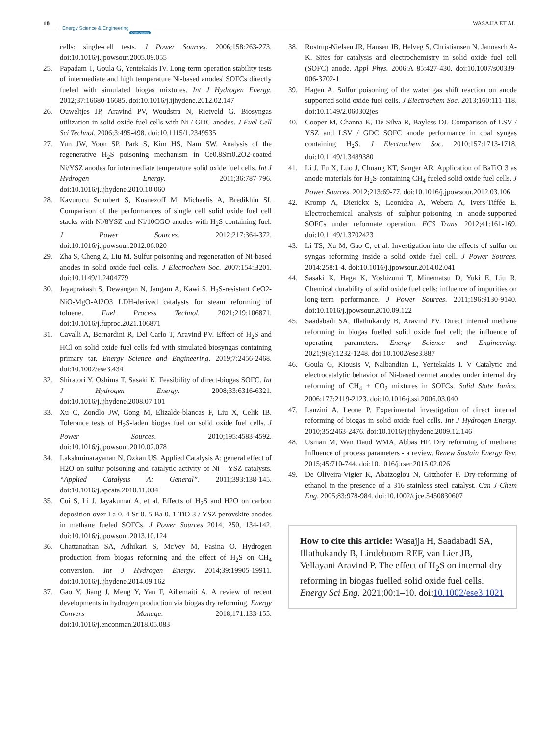10 Energy Science & Engineering
Open Access
WASAJJA ET AL.
cells: single-cell tests. J Power Sources. 2006;158:263-273. doi:10.1016/j.jpowsour.2005.09.055
25. Papadam T, Goula G, Yentekakis IV. Long-term operation stability tests of intermediate and high temperature Ni-based anodes' SOFCs directly fueled with simulated biogas mixtures. Int J Hydrogen Energy. 2012;37:16680-16685. doi:10.1016/j.ijhydene.2012.02.147
26. Ouweltjes JP, Aravind PV, Woudstra N, Rietveld G. Biosyngas utilization in solid oxide fuel cells with Ni / GDC anodes. J Fuel Cell Sci Technol. 2006;3:495-498. doi:10.1115/1.2349535
27. Yun JW, Yoon SP, Park S, Kim HS, Nam SW. Analysis of the regenerative H<sub>2</sub>S poisoning mechanism in Ce0.8Sm0.2O2-coated Ni/YSZ anodes for intermediate temperature solid oxide fuel cells. Int J Hydrogen Energy. 2011;36:787-796. doi:10.1016/j.ijhydene.2010.10.060
28. Kavurucu Schubert S, Kusnezoff M, Michaelis A, Bredikhin SI. Comparison of the performances of single cell solid oxide fuel cell stacks with Ni/8YSZ and Ni/10CGO anodes with H<sub>2</sub>S containing fuel. J Power Sources. 2012;217:364-372. doi:10.1016/j.jpowsour.2012.06.020
29. Zha S, Cheng Z, Liu M. Sulfur poisoning and regeneration of Ni-based anodes in solid oxide fuel cells. J Electrochem Soc. 2007;154:B201. doi:10.1149/1.2404779
30. Jayaprakash S, Dewangan N, Jangam A, Kawi S. H<sub>2</sub>S-resistant CeO2-NiO-MgO-Al2O3 LDH-derived catalysts for steam reforming of toluene. Fuel Process Technol. 2021;219:106871. doi:10.1016/j.fuproc.2021.106871
31. Cavalli A, Bernardini R, Del Carlo T, Aravind PV. Effect of H<sub>2</sub>S and HCl on solid oxide fuel cells fed with simulated biosyngas containing primary tar. Energy Science and Engineering. 2019;7:2456-2468. doi:10.1002/ese3.434
32. Shiratori Y, Oshima T, Sasaki K. Feasibility of direct-biogas SOFC. Int J Hydrogen Energy. 2008;33:6316-6321. doi:10.1016/j.ijhydene.2008.07.101
33. Xu C, Zondlo JW, Gong M, Elizalde-blancas F, Liu X, Celik IB. Tolerance tests of H<sub>2</sub>S-laden biogas fuel on solid oxide fuel cells. J Power Sources. 2010;195:4583-4592. doi:10.1016/j.jpowsour.2010.02.078
34. Lakshminarayanan N, Ozkan US. Applied Catalysis A: general effect of H2O on sulfur poisoning and catalytic activity of Ni – YSZ catalysts. “Applied Catalysis A: General”. 2011;393:138-145. doi:10.1016/j.apcata.2010.11.034
35. Cui S, Li J, Jayakumar A, et al. Effects of H<sub>2</sub>S and H2O on carbon deposition over La 0. 4 Sr 0. 5 Ba 0. 1 TiO 3 / YSZ perovskite anodes in methane fueled SOFCs. J Power Sources 2014, 250, 134-142. doi:10.1016/j.jpowsour.2013.10.124
36. Chattanathan SA, Adhikari S, McVey M, Fasina O. Hydrogen production from biogas reforming and the effect of H<sub>2</sub>S on CH<sub>4</sub> conversion. Int J Hydrogen Energy. 2014;39:19905-19911. doi:10.1016/j.ijhydene.2014.09.162
37. Gao Y, Jiang J, Meng Y, Yan F, Aihemaiti A. A review of recent developments in hydrogen production via biogas dry reforming. Energy Convers Manage. 2018;171:133-155. doi:10.1016/j.enconman.2018.05.083
38. Rostrup-Nielsen JR, Hansen JB, Helveg S, Christiansen N, Jannasch A-K. Sites for catalysis and electrochemistry in solid oxide fuel cell (SOFC) anode. Appl Phys. 2006;A 85:427-430. doi:10.1007/s00339-006-3702-1
39. Hagen A. Sulfur poisoning of the water gas shift reaction on anode supported solid oxide fuel cells. J Electrochem Soc. 2013;160:111-118. doi:10.1149/2.060302jes
40. Cooper M, Channa K, De Silva R, Bayless DJ. Comparison of LSV / YSZ and LSV / GDC SOFC anode performance in coal syngas containing H<sub>2</sub>S. J Electrochem Soc. 2010;157:1713-1718. doi:10.1149/1.3489380
41. Li J, Fu X, Luo J, Chuang KT, Sanger AR. Application of BaTiO 3 as anode materials for H<sub>2</sub>S-containing CH<sub>4</sub> fueled solid oxide fuel cells. J Power Sources. 2012;213:69-77. doi:10.1016/j.jpowsour.2012.03.106
42. Kromp A, Dierickx S, Leonidea A, Webera A, Ivers-Tiffée E. Electrochemical analysis of sulphur-poisoning in anode-supported SOFCs under reformate operation. ECS Trans. 2012;41:161-169. doi:10.1149/1.3702423
43. Li TS, Xu M, Gao C, et al. Investigation into the effects of sulfur on syngas reforming inside a solid oxide fuel cell. J Power Sources. 2014;258:1-4. doi:10.1016/j.jpowsour.2014.02.041
44. Sasaki K, Haga K, Yoshizumi T, Minematsu D, Yuki E, Liu R. Chemical durability of solid oxide fuel cells: influence of impurities on long-term performance. J Power Sources. 2011;196:9130-9140. doi:10.1016/j.jpowsour.2010.09.122
45. Saadabadi SA, Illathukandy B, Aravind PV. Direct internal methane reforming in biogas fuelled solid oxide fuel cell; the influence of operating parameters. Energy Science and Engineering. 2021;9(8):1232-1248. doi:10.1002/ese3.887
46. Goula G, Kiousis V, Nalbandian L, Yentekakis I. V Catalytic and electrocatalytic behavior of Ni-based cermet anodes under internal dry reforming of CH<sub>4</sub> + CO<sub>2</sub> mixtures in SOFCs. Solid State Ionics. 2006;177:2119-2123. doi:10.1016/j.ssi.2006.03.040
47. Lanzini A, Leone P. Experimental investigation of direct internal reforming of biogas in solid oxide fuel cells. Int J Hydrogen Energy. 2010;35:2463-2476. doi:10.1016/j.ijhydene.2009.12.146
48. Usman M, Wan Daud WMA, Abbas HF. Dry reforming of methane: Influence of process parameters - a review. Renew Sustain Energy Rev. 2015;45:710-744. doi:10.1016/j.rser.2015.02.026
49. De Oliveira-Vigier K, Abatzoglou N, Gitzhofer F. Dry-reforming of ethanol in the presence of a 316 stainless steel catalyst. Can J Chem Eng. 2005;83:978-984. doi:10.1002/cjce.5450830607
How to cite this article: Wasajja H, Saadabadi SA, Illathukandy B, Lindeboom REF, van Lier JB, Vellayani Aravind P. The effect of H<sub>2</sub>S on internal dry reforming in biogas fuelled solid oxide fuel cells. Energy Sci Eng. 2021;00:1–10. doi:10.1002/ese3.1021